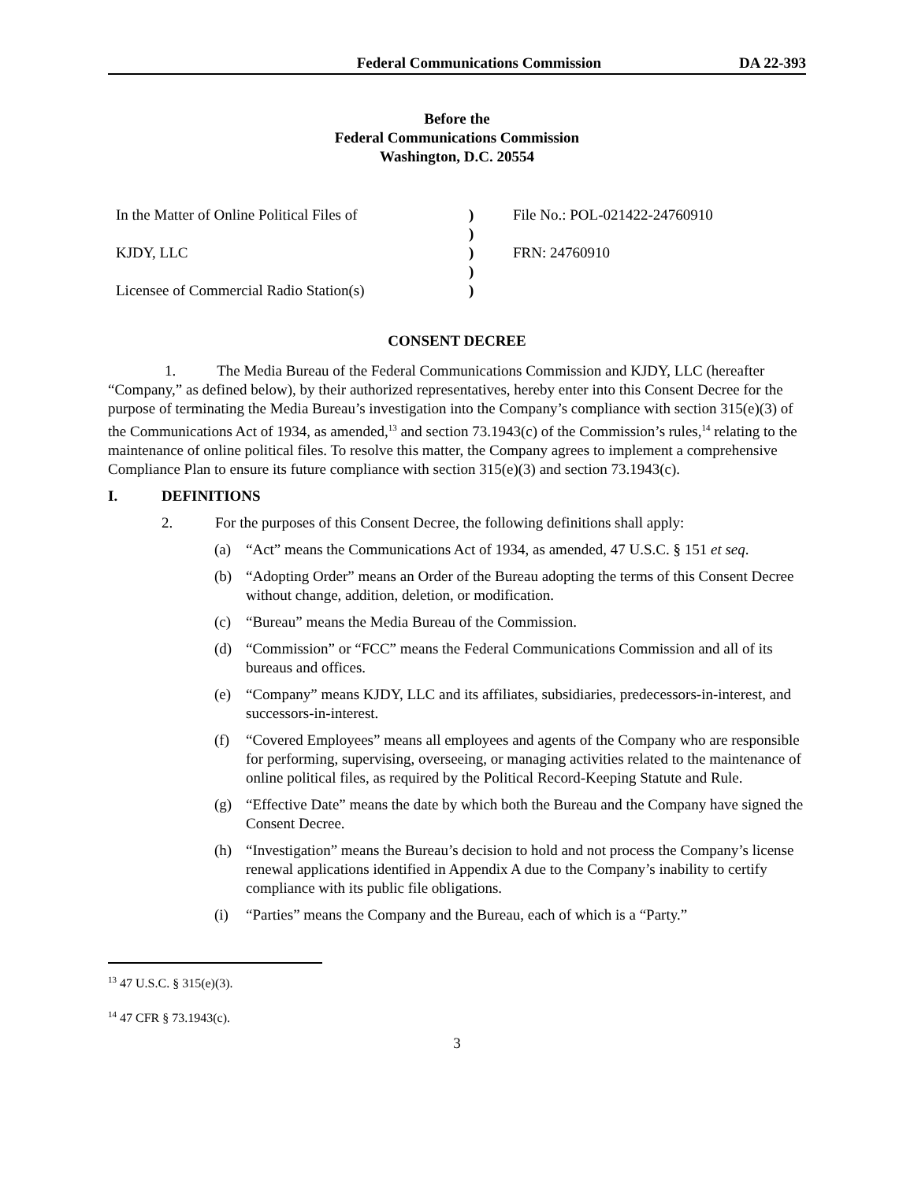Federal Communications Commission DA 22-393
Before the
Federal Communications Commission
Washington, D.C. 20554
| In the Matter of Online Political Files of | ) | File No.: POL-021422-24760910 |
| | ) | |
| KJDY, LLC | ) | FRN: 24760910 |
| | ) | |
| Licensee of Commercial Radio Station(s) | ) | |
CONSENT DECREE
1. The Media Bureau of the Federal Communications Commission and KJDY, LLC (hereafter “Company,” as defined below), by their authorized representatives, hereby enter into this Consent Decree for the purpose of terminating the Media Bureau’s investigation into the Company’s compliance with section 315(e)(3) of the Communications Act of 1934, as amended,<sup>13</sup> and section 73.1943(c) of the Commission’s rules,<sup>14</sup> relating to the maintenance of online political files. To resolve this matter, the Company agrees to implement a comprehensive Compliance Plan to ensure its future compliance with section 315(e)(3) and section 73.1943(c).
I. DEFINITIONS
2. For the purposes of this Consent Decree, the following definitions shall apply:
(a) “Act” means the Communications Act of 1934, as amended, 47 U.S.C. § 151 et seq.
(b) “Adopting Order” means an Order of the Bureau adopting the terms of this Consent Decree without change, addition, deletion, or modification.
(c) “Bureau” means the Media Bureau of the Commission.
(d) “Commission” or “FCC” means the Federal Communications Commission and all of its bureaus and offices.
(e) “Company” means KJDY, LLC and its affiliates, subsidiaries, predecessors-in-interest, and successors-in-interest.
(f) “Covered Employees” means all employees and agents of the Company who are responsible for performing, supervising, overseeing, or managing activities related to the maintenance of online political files, as required by the Political Record-Keeping Statute and Rule.
(g) “Effective Date” means the date by which both the Bureau and the Company have signed the Consent Decree.
(h) “Investigation” means the Bureau’s decision to hold and not process the Company’s license renewal applications identified in Appendix A due to the Company’s inability to certify compliance with its public file obligations.
(i) “Parties” means the Company and the Bureau, each of which is a “Party.”
<sup>13</sup> 47 U.S.C. § 315(e)(3).
<sup>14</sup> 47 CFR § 73.1943(c).
3